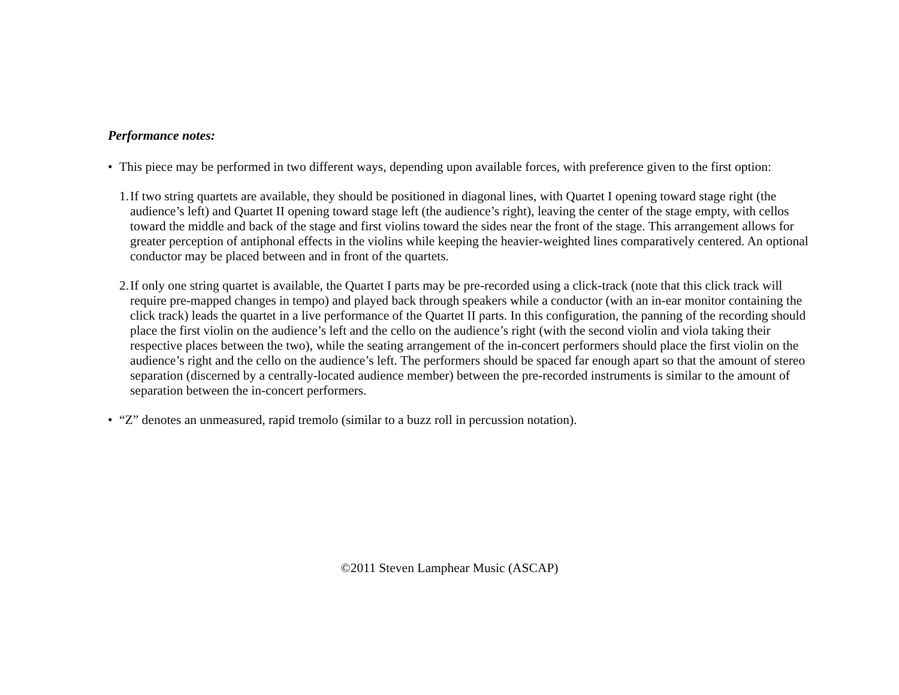Performance notes:
• This piece may be performed in two different ways, depending upon available forces, with preference given to the first option:
1.
If two string quartets are available, they should be positioned in diagonal lines, with Quartet I opening toward stage right (the audience’s left) and Quartet II opening toward stage left (the audience’s right), leaving the center of the stage empty, with cellos toward the middle and back of the stage and first violins toward the sides near the front of the stage. This arrangement allows for greater perception of antiphonal effects in the violins while keeping the heavier-weighted lines comparatively centered. An optional conductor may be placed between and in front of the quartets.
2.
If only one string quartet is available, the Quartet I parts may be pre-recorded using a click-track (note that this click track will require pre-mapped changes in tempo) and played back through speakers while a conductor (with an in-ear monitor containing the click track) leads the quartet in a live performance of the Quartet II parts. In this configuration, the panning of the recording should place the first violin on the audience’s left and the cello on the audience’s right (with the second violin and viola taking their respective places between the two), while the seating arrangement of the in-concert performers should place the first violin on the audience’s right and the cello on the audience’s left. The performers should be spaced far enough apart so that the amount of stereo separation (discerned by a centrally-located audience member) between the pre-recorded instruments is similar to the amount of separation between the in-concert performers.
• “Z” denotes an unmeasured, rapid tremolo (similar to a buzz roll in percussion notation).
©2011 Steven Lamphear Music (ASCAP)